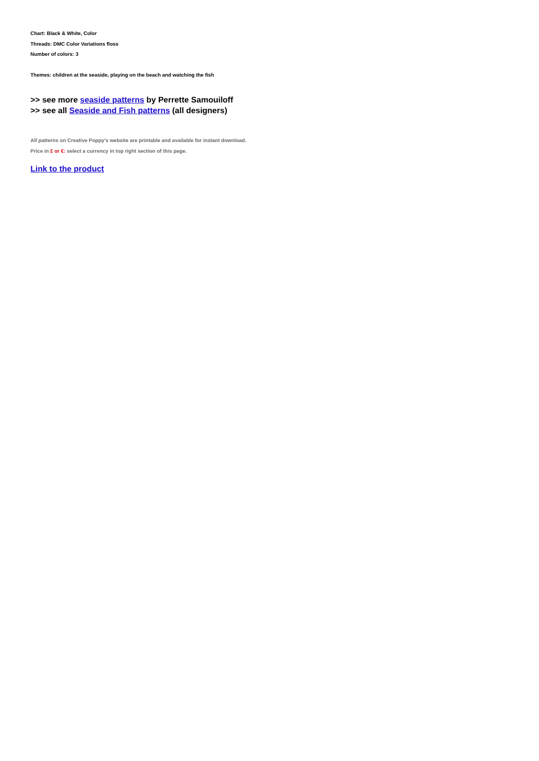Chart: Black & White, Color
Threads: DMC Color Variations floss
Number of colors: 3
Themes: children at the seaside, playing on the beach and watching the fish
>> see more seaside patterns by Perrette Samouiloff
>> see all Seaside and Fish patterns (all designers)
All patterns on Creative Poppy's website are printable and available for instant download.
Price in £ or €: select a currency in top right section of this page.
Link to the product